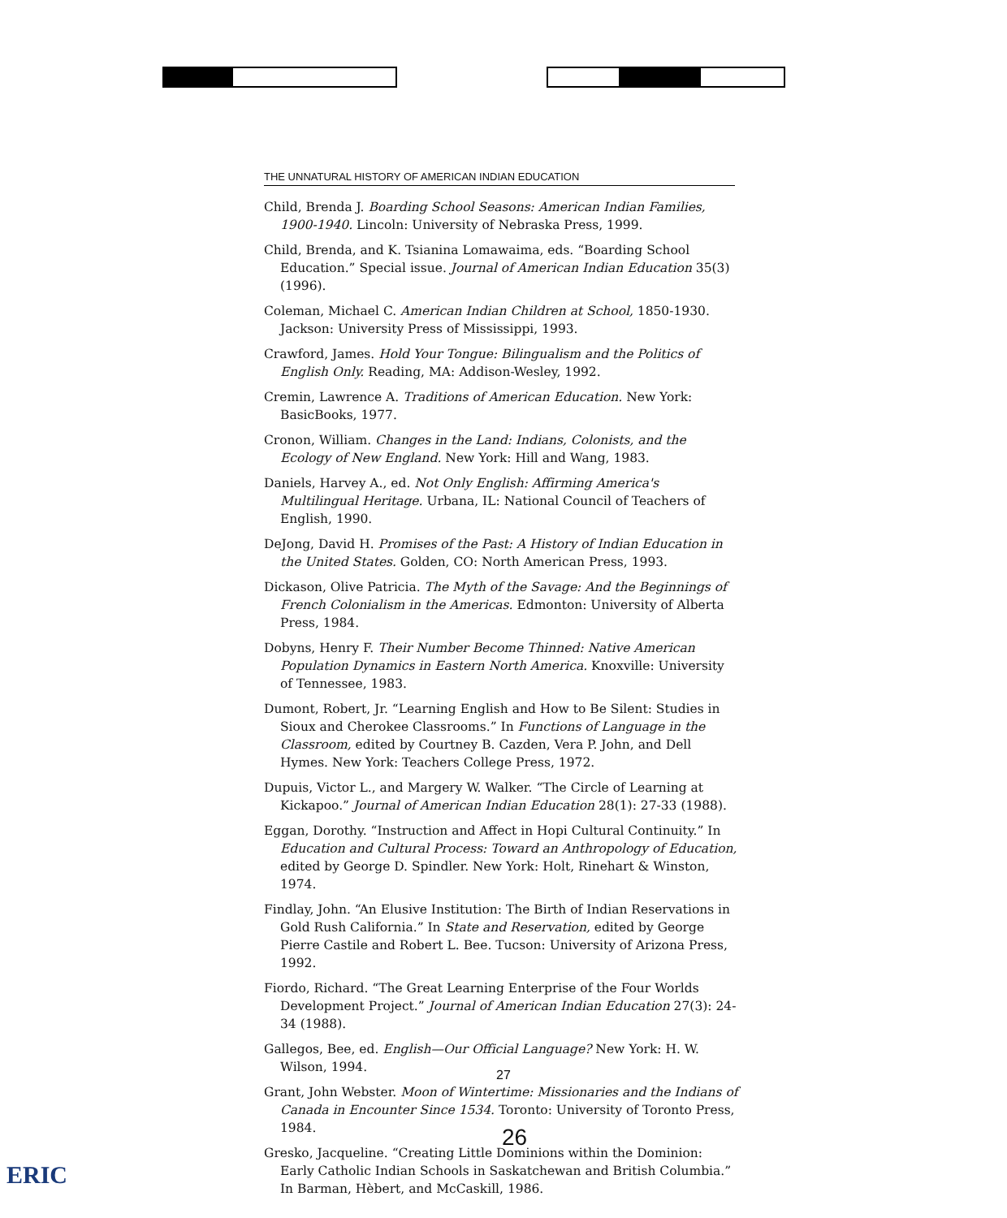THE UNNATURAL HISTORY OF AMERICAN INDIAN EDUCATION
Child, Brenda J. Boarding School Seasons: American Indian Families, 1900-1940. Lincoln: University of Nebraska Press, 1999.
Child, Brenda, and K. Tsianina Lomawaima, eds. “Boarding School Education.” Special issue. Journal of American Indian Education 35(3) (1996).
Coleman, Michael C. American Indian Children at School, 1850-1930. Jackson: University Press of Mississippi, 1993.
Crawford, James. Hold Your Tongue: Bilingualism and the Politics of English Only. Reading, MA: Addison-Wesley, 1992.
Cremin, Lawrence A. Traditions of American Education. New York: BasicBooks, 1977.
Cronon, William. Changes in the Land: Indians, Colonists, and the Ecology of New England. New York: Hill and Wang, 1983.
Daniels, Harvey A., ed. Not Only English: Affirming America's Multilingual Heritage. Urbana, IL: National Council of Teachers of English, 1990.
DeJong, David H. Promises of the Past: A History of Indian Education in the United States. Golden, CO: North American Press, 1993.
Dickason, Olive Patricia. The Myth of the Savage: And the Beginnings of French Colonialism in the Americas. Edmonton: University of Alberta Press, 1984.
Dobyns, Henry F. Their Number Become Thinned: Native American Population Dynamics in Eastern North America. Knoxville: University of Tennessee, 1983.
Dumont, Robert, Jr. “Learning English and How to Be Silent: Studies in Sioux and Cherokee Classrooms.” In Functions of Language in the Classroom, edited by Courtney B. Cazden, Vera P. John, and Dell Hymes. New York: Teachers College Press, 1972.
Dupuis, Victor L., and Margery W. Walker. “The Circle of Learning at Kickapoo.” Journal of American Indian Education 28(1): 27-33 (1988).
Eggan, Dorothy. “Instruction and Affect in Hopi Cultural Continuity.” In Education and Cultural Process: Toward an Anthropology of Education, edited by George D. Spindler. New York: Holt, Rinehart & Winston, 1974.
Findlay, John. “An Elusive Institution: The Birth of Indian Reservations in Gold Rush California.” In State and Reservation, edited by George Pierre Castile and Robert L. Bee. Tucson: University of Arizona Press, 1992.
Fiordo, Richard. “The Great Learning Enterprise of the Four Worlds Development Project.” Journal of American Indian Education 27(3): 24-34 (1988).
Gallegos, Bee, ed. English—Our Official Language? New York: H. W. Wilson, 1994.
Grant, John Webster. Moon of Wintertime: Missionaries and the Indians of Canada in Encounter Since 1534. Toronto: University of Toronto Press, 1984.
Gresko, Jacqueline. “Creating Little Dominions within the Dominion: Early Catholic Indian Schools in Saskatchewan and British Columbia.” In Barman, Hèbert, and McCaskill, 1986.
27
26
ERIC